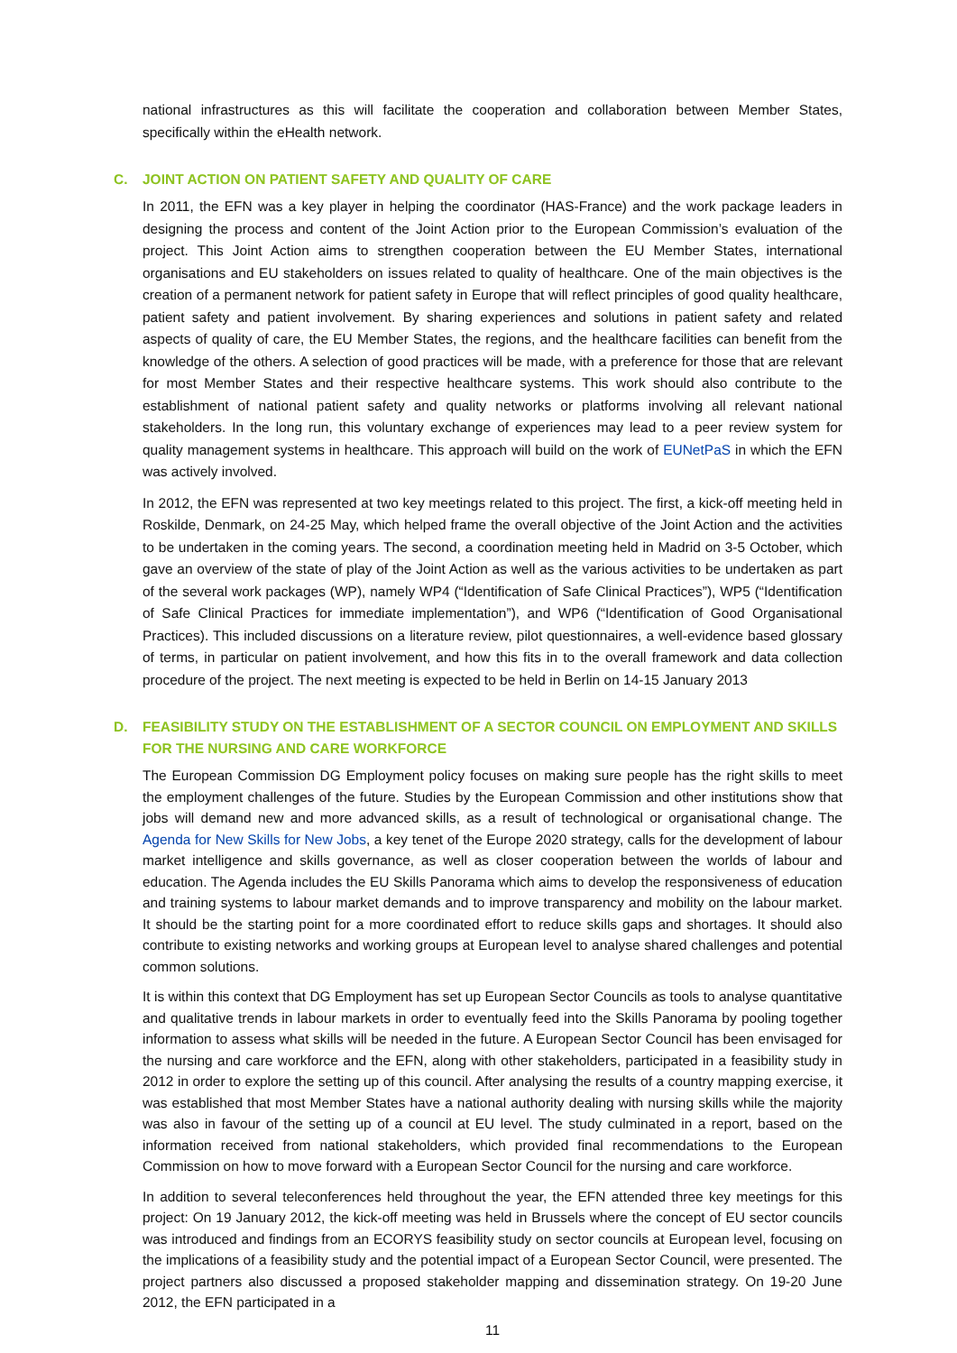national infrastructures as this will facilitate the cooperation and collaboration between Member States, specifically within the eHealth network.
C. JOINT ACTION ON PATIENT SAFETY AND QUALITY OF CARE
In 2011, the EFN was a key player in helping the coordinator (HAS-France) and the work package leaders in designing the process and content of the Joint Action prior to the European Commission’s evaluation of the project. This Joint Action aims to strengthen cooperation between the EU Member States, international organisations and EU stakeholders on issues related to quality of healthcare. One of the main objectives is the creation of a permanent network for patient safety in Europe that will reflect principles of good quality healthcare, patient safety and patient involvement. By sharing experiences and solutions in patient safety and related aspects of quality of care, the EU Member States, the regions, and the healthcare facilities can benefit from the knowledge of the others. A selection of good practices will be made, with a preference for those that are relevant for most Member States and their respective healthcare systems. This work should also contribute to the establishment of national patient safety and quality networks or platforms involving all relevant national stakeholders. In the long run, this voluntary exchange of experiences may lead to a peer review system for quality management systems in healthcare. This approach will build on the work of EUNetPaS in which the EFN was actively involved.
In 2012, the EFN was represented at two key meetings related to this project. The first, a kick-off meeting held in Roskilde, Denmark, on 24-25 May, which helped frame the overall objective of the Joint Action and the activities to be undertaken in the coming years. The second, a coordination meeting held in Madrid on 3-5 October, which gave an overview of the state of play of the Joint Action as well as the various activities to be undertaken as part of the several work packages (WP), namely WP4 (“Identification of Safe Clinical Practices”), WP5 (“Identification of Safe Clinical Practices for immediate implementation”), and WP6 (“Identification of Good Organisational Practices). This included discussions on a literature review, pilot questionnaires, a well-evidence based glossary of terms, in particular on patient involvement, and how this fits in to the overall framework and data collection procedure of the project. The next meeting is expected to be held in Berlin on 14-15 January 2013
D. FEASIBILITY STUDY ON THE ESTABLISHMENT OF A SECTOR COUNCIL ON EMPLOYMENT AND SKILLS FOR THE NURSING AND CARE WORKFORCE
The European Commission DG Employment policy focuses on making sure people has the right skills to meet the employment challenges of the future. Studies by the European Commission and other institutions show that jobs will demand new and more advanced skills, as a result of technological or organisational change. The Agenda for New Skills for New Jobs, a key tenet of the Europe 2020 strategy, calls for the development of labour market intelligence and skills governance, as well as closer cooperation between the worlds of labour and education. The Agenda includes the EU Skills Panorama which aims to develop the responsiveness of education and training systems to labour market demands and to improve transparency and mobility on the labour market. It should be the starting point for a more coordinated effort to reduce skills gaps and shortages. It should also contribute to existing networks and working groups at European level to analyse shared challenges and potential common solutions.
It is within this context that DG Employment has set up European Sector Councils as tools to analyse quantitative and qualitative trends in labour markets in order to eventually feed into the Skills Panorama by pooling together information to assess what skills will be needed in the future. A European Sector Council has been envisaged for the nursing and care workforce and the EFN, along with other stakeholders, participated in a feasibility study in 2012 in order to explore the setting up of this council. After analysing the results of a country mapping exercise, it was established that most Member States have a national authority dealing with nursing skills while the majority was also in favour of the setting up of a council at EU level. The study culminated in a report, based on the information received from national stakeholders, which provided final recommendations to the European Commission on how to move forward with a European Sector Council for the nursing and care workforce.
In addition to several teleconferences held throughout the year, the EFN attended three key meetings for this project: On 19 January 2012, the kick-off meeting was held in Brussels where the concept of EU sector councils was introduced and findings from an ECORYS feasibility study on sector councils at European level, focusing on the implications of a feasibility study and the potential impact of a European Sector Council, were presented. The project partners also discussed a proposed stakeholder mapping and dissemination strategy. On 19-20 June 2012, the EFN participated in a
11